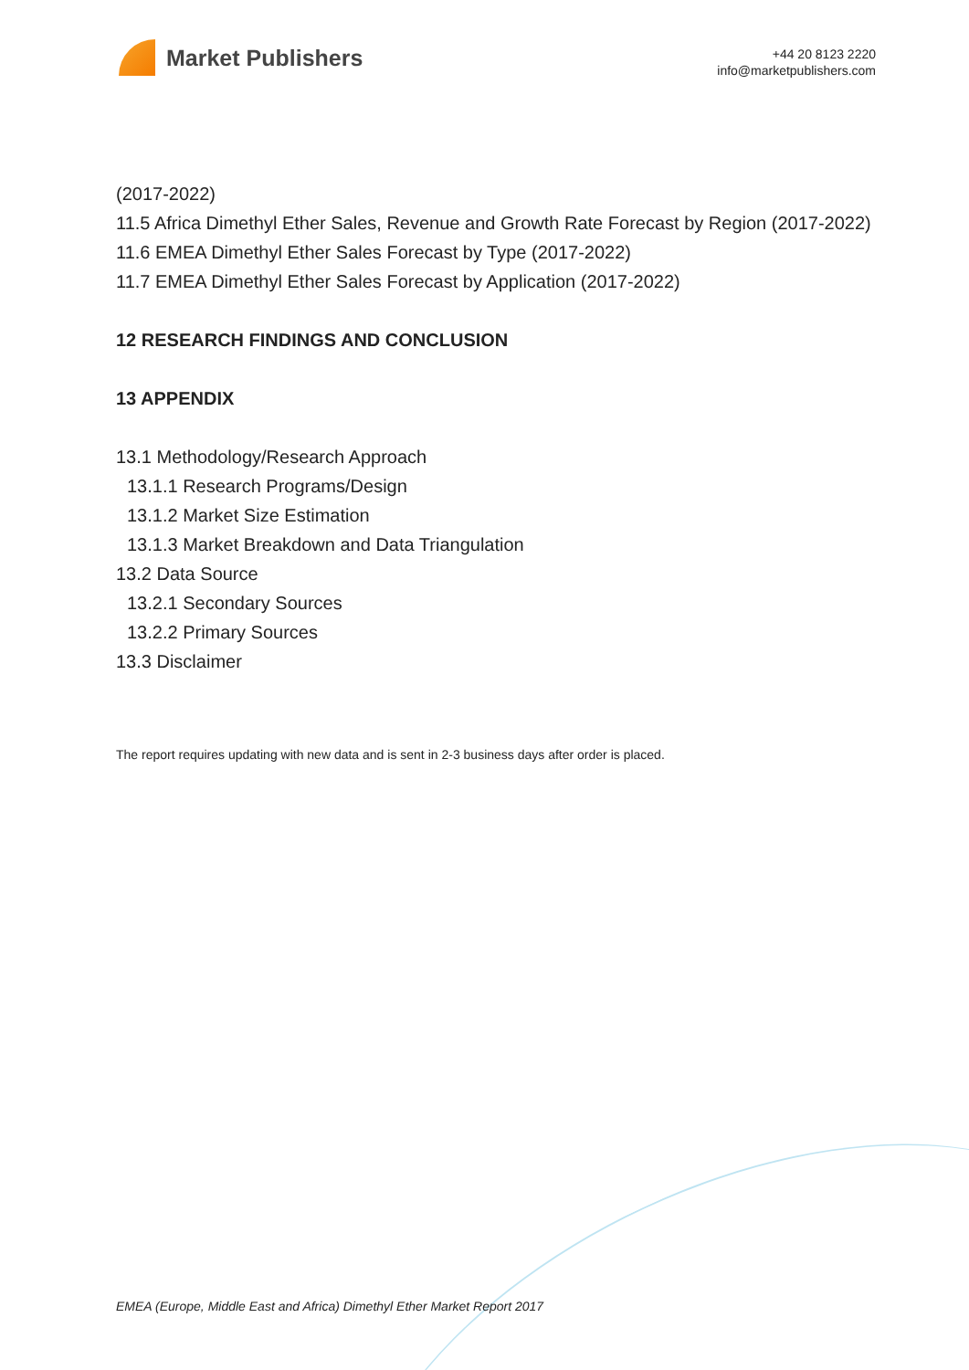Market Publishers
+44 20 8123 2220
info@marketpublishers.com
(2017-2022)
11.5 Africa Dimethyl Ether Sales, Revenue and Growth Rate Forecast by Region (2017-2022)
11.6 EMEA Dimethyl Ether Sales Forecast by Type (2017-2022)
11.7 EMEA Dimethyl Ether Sales Forecast by Application (2017-2022)
12 RESEARCH FINDINGS AND CONCLUSION
13 APPENDIX
13.1 Methodology/Research Approach
13.1.1 Research Programs/Design
13.1.2 Market Size Estimation
13.1.3 Market Breakdown and Data Triangulation
13.2 Data Source
13.2.1 Secondary Sources
13.2.2 Primary Sources
13.3 Disclaimer
The report requires updating with new data and is sent in 2-3 business days after order is placed.
EMEA (Europe, Middle East and Africa) Dimethyl Ether Market Report 2017